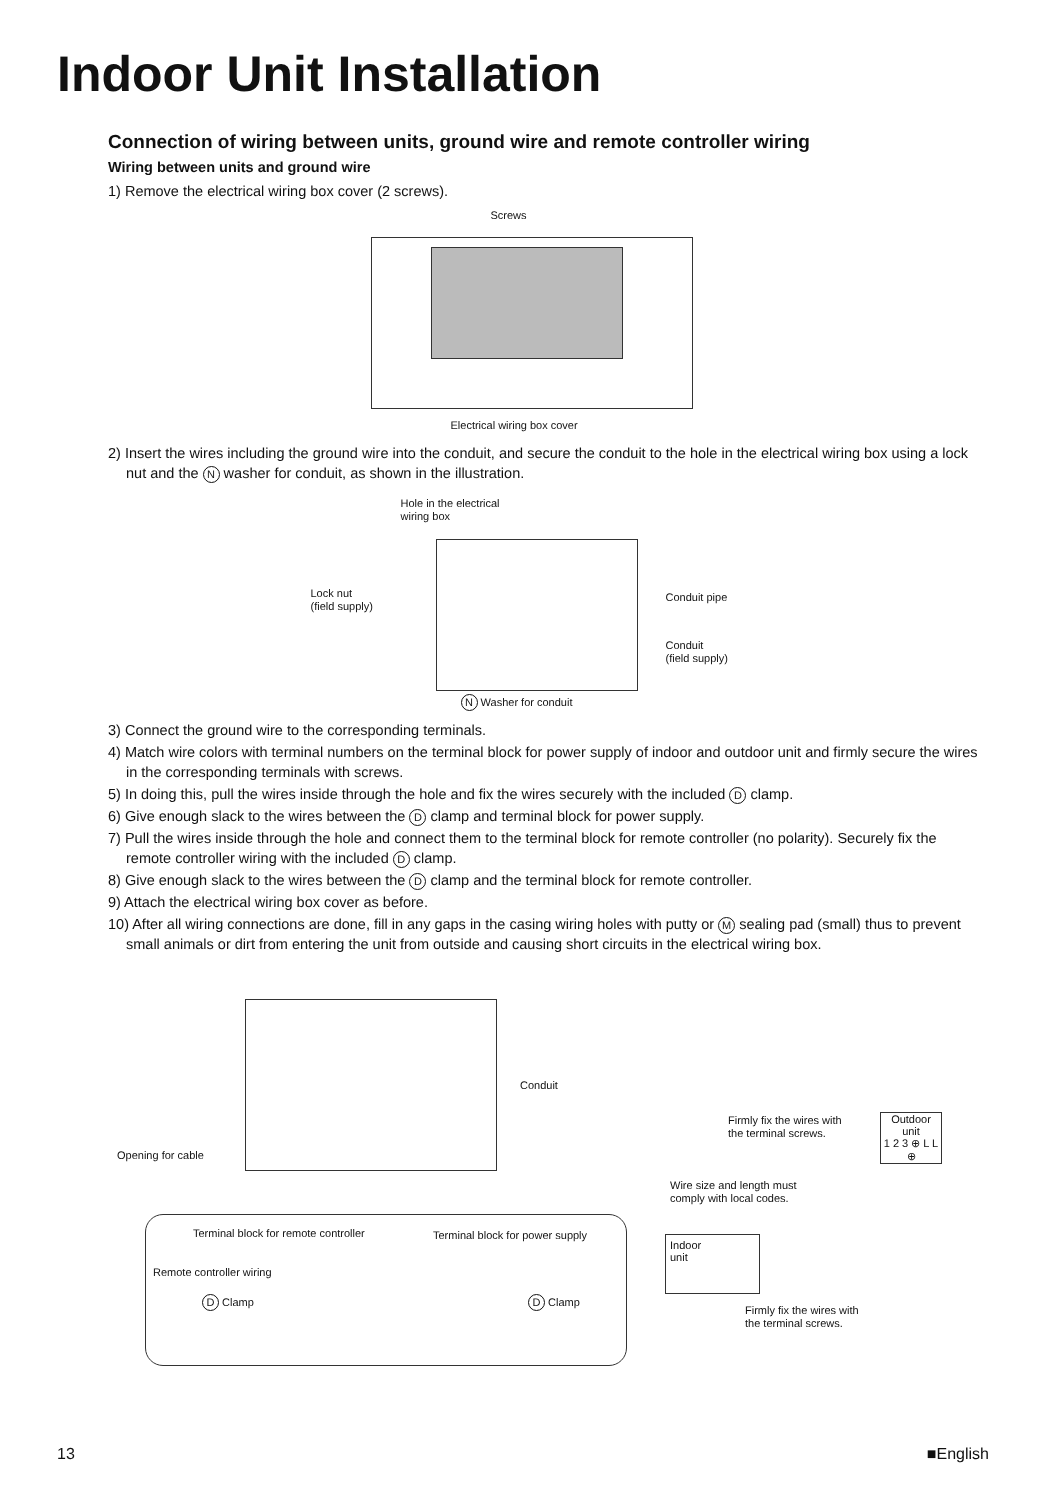Indoor Unit Installation
Connection of wiring between units, ground wire and remote controller wiring
Wiring between units and ground wire
1) Remove the electrical wiring box cover (2 screws).
Screws
Electrical wiring box cover
2) Insert the wires including the ground wire into the conduit, and secure the conduit to the hole in the electrical wiring box using a lock nut and the N washer for conduit, as shown in the illustration.
Hole in the electrical
wiring box
Lock nut
(field supply)
Conduit pipe
Conduit
(field supply)
N Washer for conduit
3) Connect the ground wire to the corresponding terminals.
4) Match wire colors with terminal numbers on the terminal block for power supply of indoor and outdoor unit and firmly secure the wires in the corresponding terminals with screws.
5) In doing this, pull the wires inside through the hole and fix the wires securely with the included D clamp.
6) Give enough slack to the wires between the D clamp and terminal block for power supply.
7) Pull the wires inside through the hole and connect them to the terminal block for remote controller (no polarity). Securely fix the remote controller wiring with the included D clamp.
8) Give enough slack to the wires between the D clamp and the terminal block for remote controller.
9) Attach the electrical wiring box cover as before.
10) After all wiring connections are done, fill in any gaps in the casing wiring holes with putty or M sealing pad (small) thus to prevent small animals or dirt from entering the unit from outside and causing short circuits in the electrical wiring box.
Conduit
Opening for cable
Terminal block for remote controller
Terminal block for power supply
Remote controller wiring
D Clamp D Clamp
Firmly fix the wires with
the terminal screws.
Outdoor
unit
1 2 3 ⊕ L L ⊕
Wire size and length must
comply with local codes.
Indoor
unit
Firmly fix the wires with
the terminal screws.
13 ■English